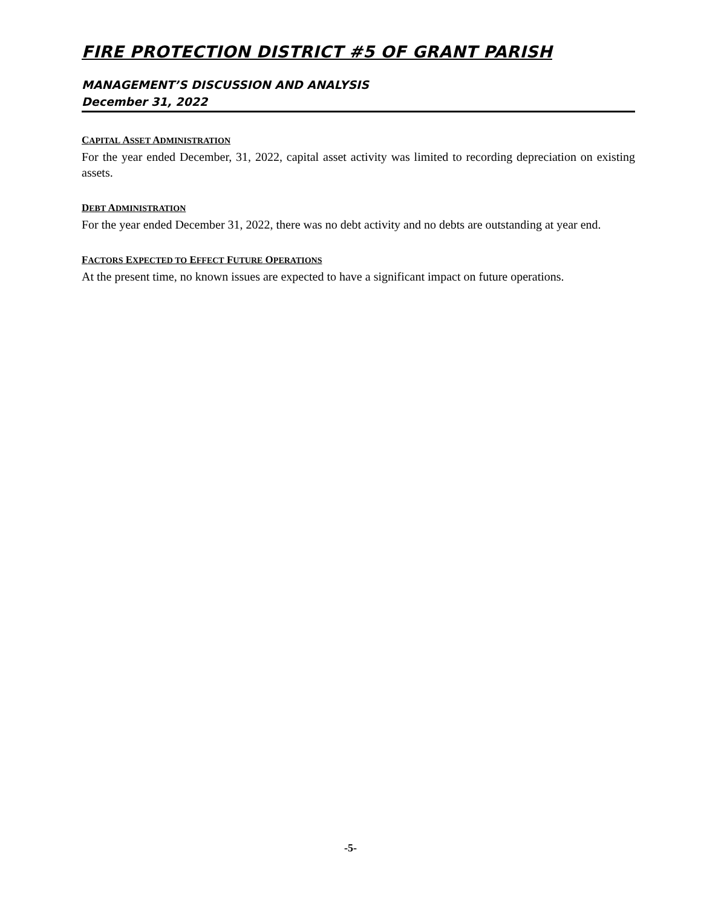FIRE PROTECTION DISTRICT #5 OF GRANT PARISH
MANAGEMENT’S DISCUSSION AND ANALYSIS
December 31, 2022
CAPITAL ASSET ADMINISTRATION
For the year ended December, 31, 2022, capital asset activity was limited to recording depreciation on existing assets.
DEBT ADMINISTRATION
For the year ended December 31, 2022, there was no debt activity and no debts are outstanding at year end.
FACTORS EXPECTED TO EFFECT FUTURE OPERATIONS
At the present time, no known issues are expected to have a significant impact on future operations.
-5-